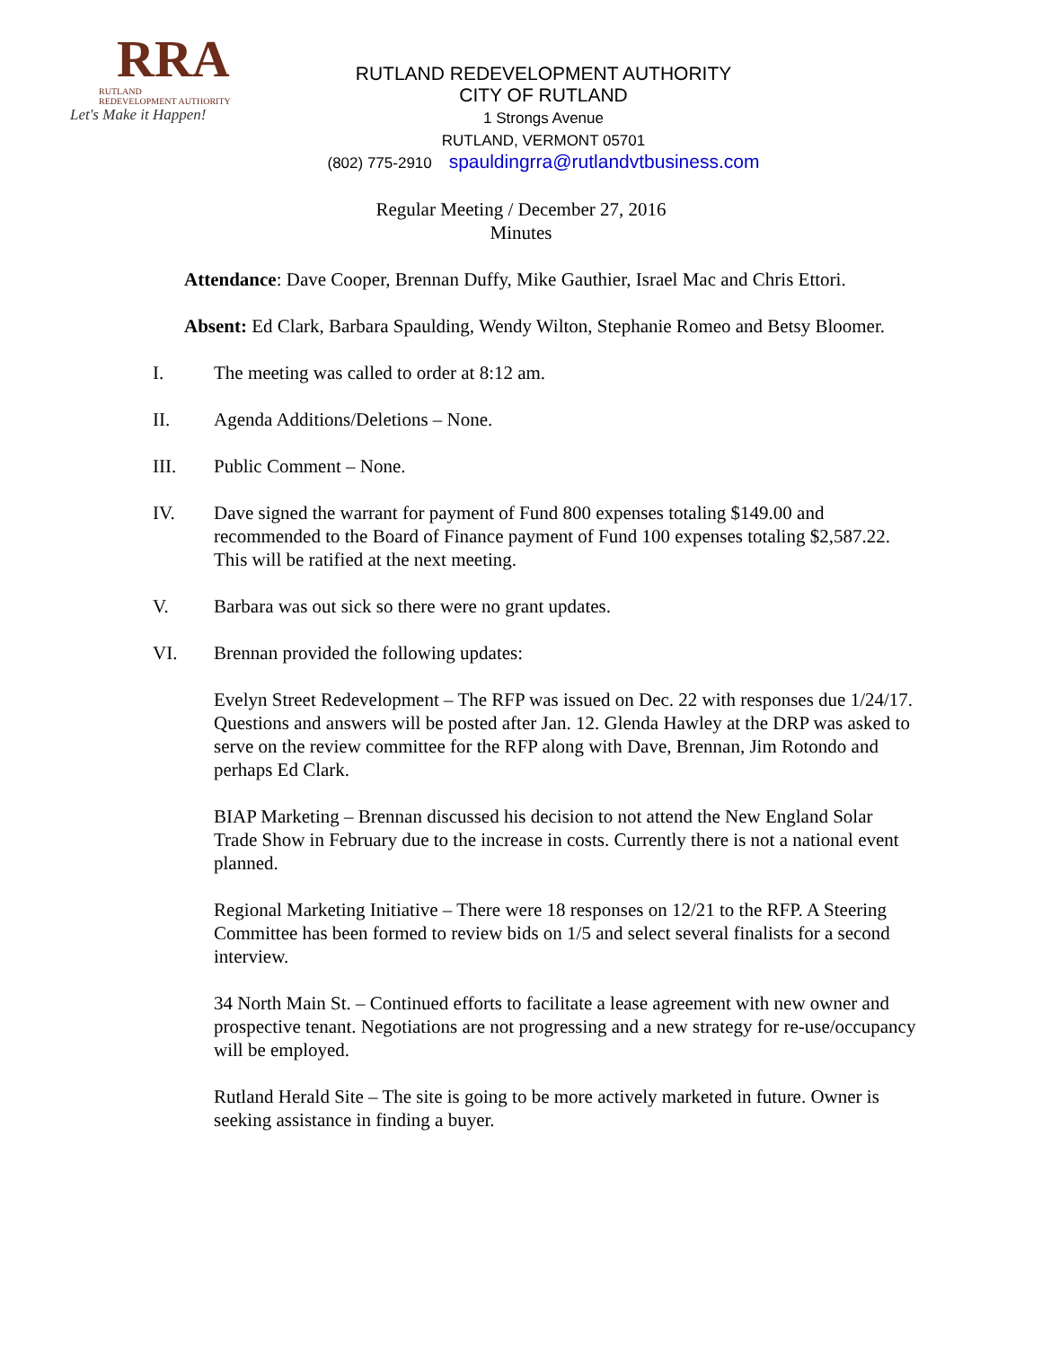RRA
RUTLAND
REDEVELOPMENT AUTHORITY
Let's Make it Happen!
RUTLAND REDEVELOPMENT AUTHORITY
CITY OF RUTLAND
1 Strongs Avenue
RUTLAND, VERMONT 05701
(802) 775-2910 spauldingrra@rutlandvtbusiness.com
Regular Meeting / December 27, 2016
Minutes
Attendance: Dave Cooper, Brennan Duffy, Mike Gauthier, Israel Mac and Chris Ettori.
Absent: Ed Clark, Barbara Spaulding, Wendy Wilton, Stephanie Romeo and Betsy Bloomer.
I. The meeting was called to order at 8:12 am.
II. Agenda Additions/Deletions – None.
III. Public Comment – None.
IV. Dave signed the warrant for payment of Fund 800 expenses totaling $149.00 and recommended to the Board of Finance payment of Fund 100 expenses totaling $2,587.22. This will be ratified at the next meeting.
V. Barbara was out sick so there were no grant updates.
VI. Brennan provided the following updates:
Evelyn Street Redevelopment – The RFP was issued on Dec. 22 with responses due 1/24/17. Questions and answers will be posted after Jan. 12. Glenda Hawley at the DRP was asked to serve on the review committee for the RFP along with Dave, Brennan, Jim Rotondo and perhaps Ed Clark.
BIAP Marketing – Brennan discussed his decision to not attend the New England Solar Trade Show in February due to the increase in costs. Currently there is not a national event planned.
Regional Marketing Initiative – There were 18 responses on 12/21 to the RFP. A Steering Committee has been formed to review bids on 1/5 and select several finalists for a second interview.
34 North Main St. – Continued efforts to facilitate a lease agreement with new owner and prospective tenant. Negotiations are not progressing and a new strategy for re-use/occupancy will be employed.
Rutland Herald Site – The site is going to be more actively marketed in future. Owner is seeking assistance in finding a buyer.